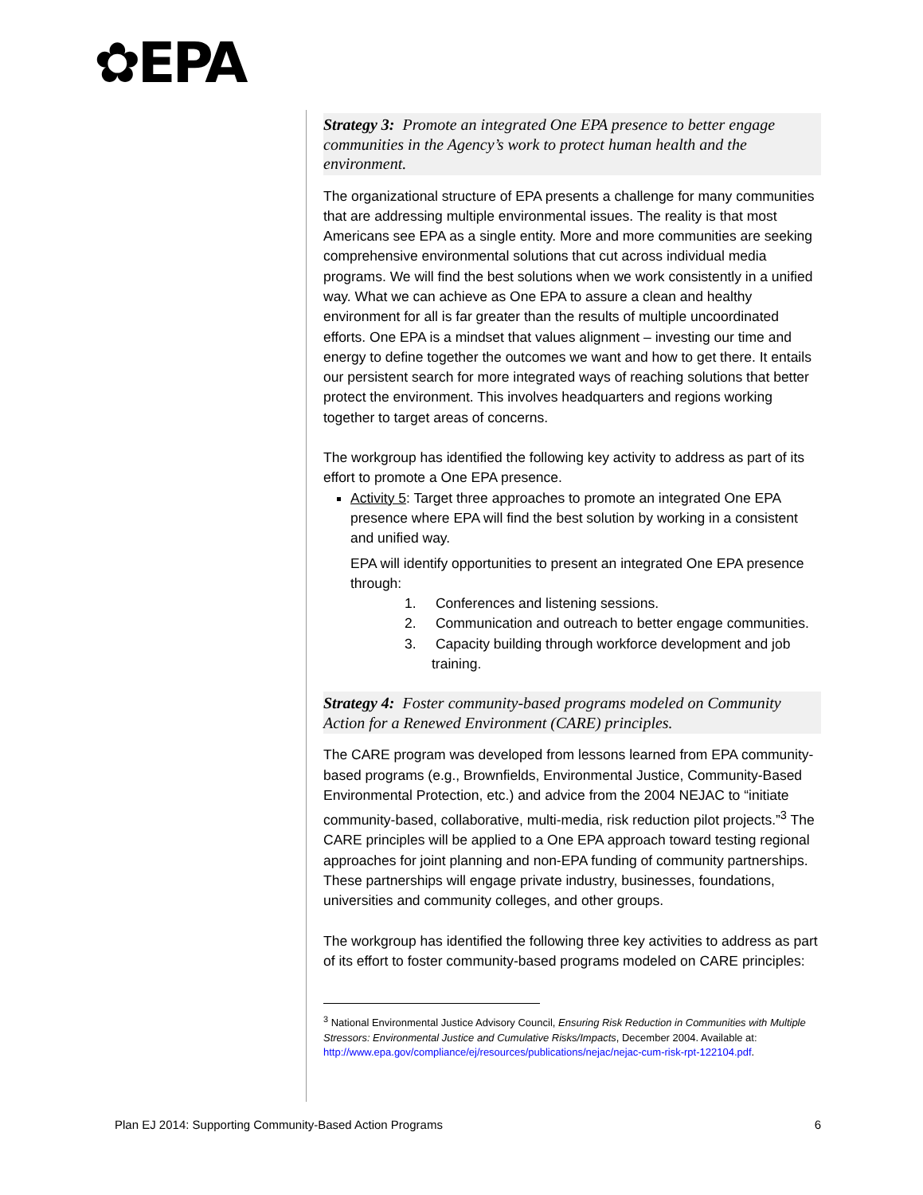✿EPA
Strategy 3: Promote an integrated One EPA presence to better engage communities in the Agency’s work to protect human health and the environment.
The organizational structure of EPA presents a challenge for many communities that are addressing multiple environmental issues. The reality is that most Americans see EPA as a single entity. More and more communities are seeking comprehensive environmental solutions that cut across individual media programs. We will find the best solutions when we work consistently in a unified way. What we can achieve as One EPA to assure a clean and healthy environment for all is far greater than the results of multiple uncoordinated efforts. One EPA is a mindset that values alignment – investing our time and energy to define together the outcomes we want and how to get there. It entails our persistent search for more integrated ways of reaching solutions that better protect the environment. This involves headquarters and regions working together to target areas of concerns.
The workgroup has identified the following key activity to address as part of its effort to promote a One EPA presence.
Activity 5: Target three approaches to promote an integrated One EPA presence where EPA will find the best solution by working in a consistent and unified way.
EPA will identify opportunities to present an integrated One EPA presence through:
1. Conferences and listening sessions.
2. Communication and outreach to better engage communities.
3. Capacity building through workforce development and job training.
Strategy 4: Foster community-based programs modeled on Community Action for a Renewed Environment (CARE) principles.
The CARE program was developed from lessons learned from EPA community-based programs (e.g., Brownfields, Environmental Justice, Community-Based Environmental Protection, etc.) and advice from the 2004 NEJAC to “initiate community-based, collaborative, multi-media, risk reduction pilot projects.”<sup>3</sup> The CARE principles will be applied to a One EPA approach toward testing regional approaches for joint planning and non-EPA funding of community partnerships. These partnerships will engage private industry, businesses, foundations, universities and community colleges, and other groups.
The workgroup has identified the following three key activities to address as part of its effort to foster community-based programs modeled on CARE principles:
<sup>3</sup> National Environmental Justice Advisory Council, Ensuring Risk Reduction in Communities with Multiple Stressors: Environmental Justice and Cumulative Risks/Impacts, December 2004. Available at: http://www.epa.gov/compliance/ej/resources/publications/nejac/nejac-cum-risk-rpt-122104.pdf.
Plan EJ 2014: Supporting Community-Based Action Programs 6